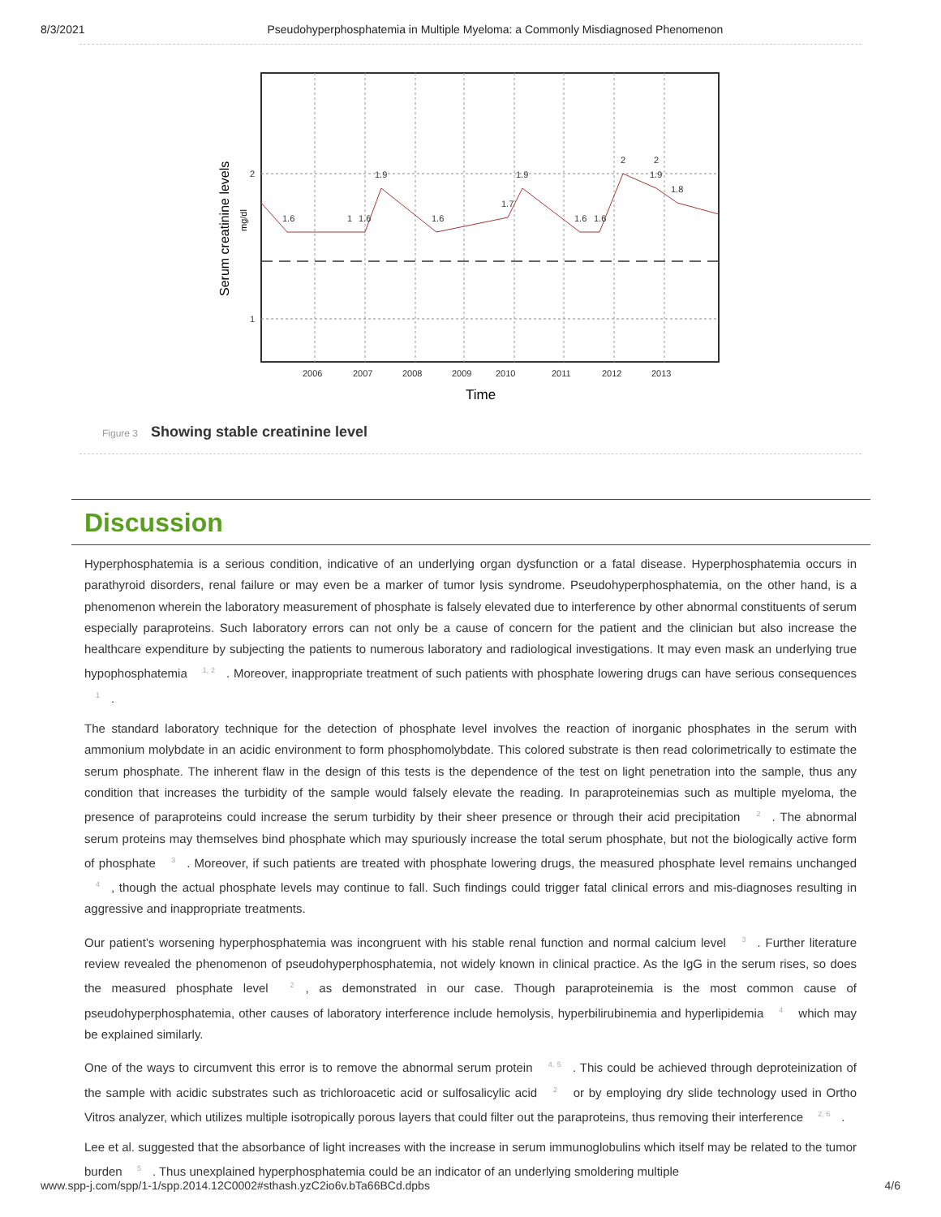8/3/2021 Pseudohyperphosphatemia in Multiple Myeloma: a Commonly Misdiagnosed Phenomenon
2006
2007
2008
2009
2010
2011
2012
2013
2
1
1.6
1
1.6
1.9
1.6
1.7
1.9
1.6
1.6
2
2
1.9
1.8
Time
Serum creatinine levels
mg/dl
Figure 3 Showing stable creatinine level
Discussion
Hyperphosphatemia is a serious condition, indicative of an underlying organ dysfunction or a fatal disease. Hyperphosphatemia occurs in parathyroid disorders, renal failure or may even be a marker of tumor lysis syndrome. Pseudohyperphosphatemia, on the other hand, is a phenomenon wherein the laboratory measurement of phosphate is falsely elevated due to interference by other abnormal constituents of serum especially paraproteins. Such laboratory errors can not only be a cause of concern for the patient and the clinician but also increase the healthcare expenditure by subjecting the patients to numerous laboratory and radiological investigations. It may even mask an underlying true hypophosphatemia <sup>1, 2</sup>. Moreover, inappropriate treatment of such patients with phosphate lowering drugs can have serious consequences <sup>1</sup>.
The standard laboratory technique for the detection of phosphate level involves the reaction of inorganic phosphates in the serum with ammonium molybdate in an acidic environment to form phosphomolybdate. This colored substrate is then read colorimetrically to estimate the serum phosphate. The inherent flaw in the design of this tests is the dependence of the test on light penetration into the sample, thus any condition that increases the turbidity of the sample would falsely elevate the reading. In paraproteinemias such as multiple myeloma, the presence of paraproteins could increase the serum turbidity by their sheer presence or through their acid precipitation <sup>2</sup>. The abnormal serum proteins may themselves bind phosphate which may spuriously increase the total serum phosphate, but not the biologically active form of phosphate <sup>3</sup>. Moreover, if such patients are treated with phosphate lowering drugs, the measured phosphate level remains unchanged <sup>4</sup>, though the actual phosphate levels may continue to fall. Such findings could trigger fatal clinical errors and mis-diagnoses resulting in aggressive and inappropriate treatments.
Our patient’s worsening hyperphosphatemia was incongruent with his stable renal function and normal calcium level <sup>3</sup>. Further literature review revealed the phenomenon of pseudohyperphosphatemia, not widely known in clinical practice. As the IgG in the serum rises, so does the measured phosphate level <sup>2</sup>, as demonstrated in our case. Though paraproteinemia is the most common cause of pseudohyperphosphatemia, other causes of laboratory interference include hemolysis, hyperbilirubinemia and hyperlipidemia <sup>4</sup> which may be explained similarly.
One of the ways to circumvent this error is to remove the abnormal serum protein <sup>4, 5</sup>. This could be achieved through deproteinization of the sample with acidic substrates such as trichloroacetic acid or sulfosalicylic acid <sup>2</sup> or by employing dry slide technology used in Ortho Vitros analyzer, which utilizes multiple isotropically porous layers that could filter out the paraproteins, thus removing their interference <sup>2, 6</sup>.
Lee et al. suggested that the absorbance of light increases with the increase in serum immunoglobulins which itself may be related to the tumor burden <sup>5</sup>. Thus unexplained hyperphosphatemia could be an indicator of an underlying smoldering multiple
www.spp-j.com/spp/1-1/spp.2014.12C0002#sthash.yzC2io6v.bTa66BCd.dpbs 4/6